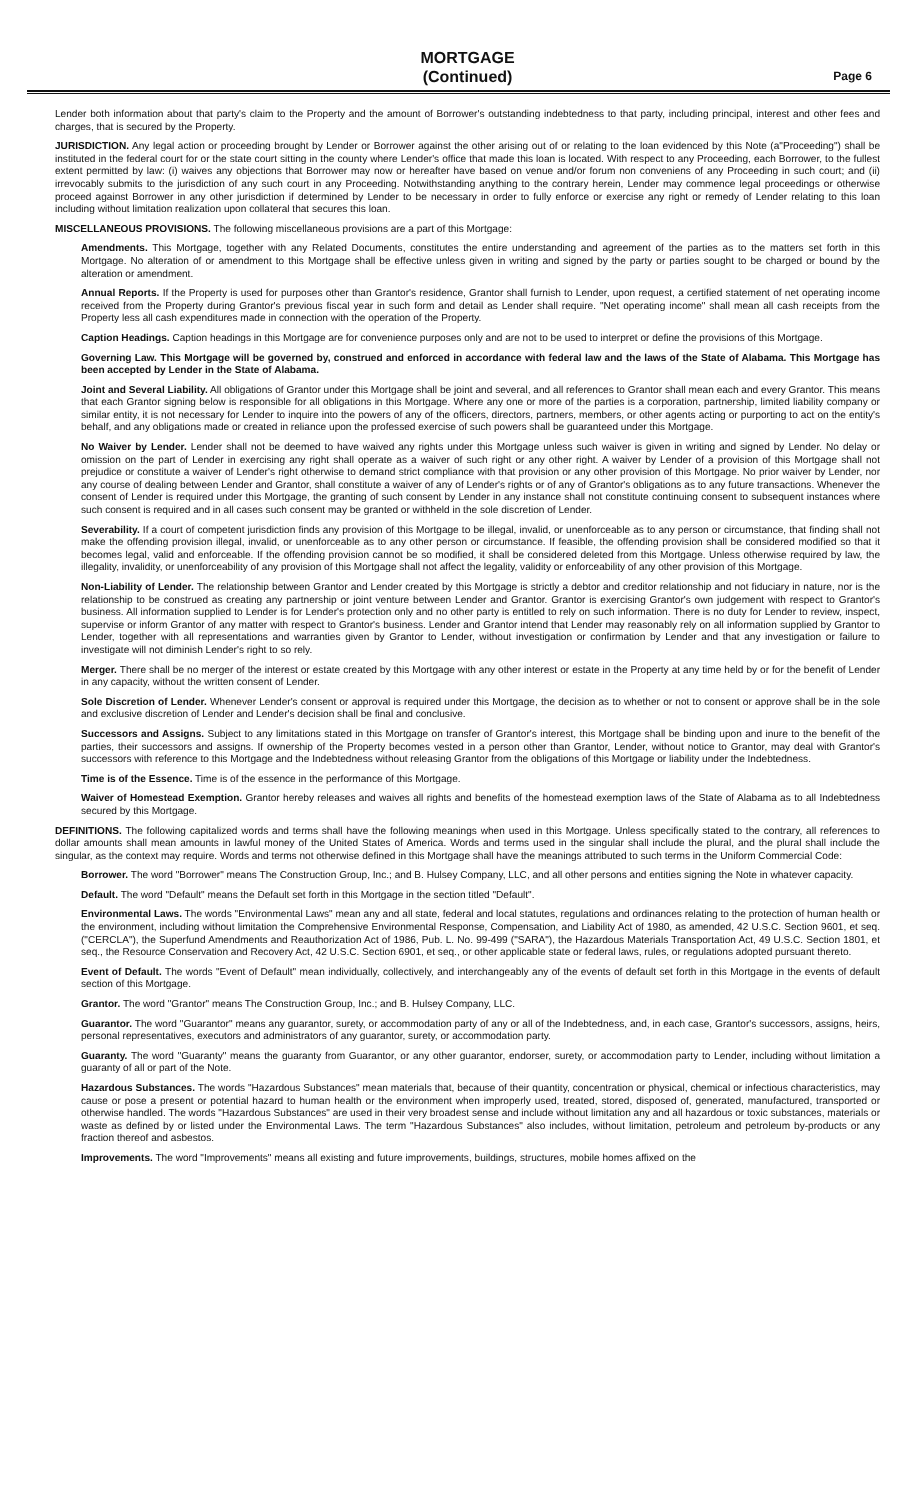MORTGAGE
(Continued)
Page 6
Lender both information about that party's claim to the Property and the amount of Borrower's outstanding indebtedness to that party, including principal, interest and other fees and charges, that is secured by the Property.
JURISDICTION. Any legal action or proceeding brought by Lender or Borrower against the other arising out of or relating to the loan evidenced by this Note (a"Proceeding") shall be instituted in the federal court for or the state court sitting in the county where Lender's office that made this loan is located. With respect to any Proceeding, each Borrower, to the fullest extent permitted by law: (i) waives any objections that Borrower may now or hereafter have based on venue and/or forum non conveniens of any Proceeding in such court; and (ii) irrevocably submits to the jurisdiction of any such court in any Proceeding. Notwithstanding anything to the contrary herein, Lender may commence legal proceedings or otherwise proceed against Borrower in any other jurisdiction if determined by Lender to be necessary in order to fully enforce or exercise any right or remedy of Lender relating to this loan including without limitation realization upon collateral that secures this loan.
MISCELLANEOUS PROVISIONS. The following miscellaneous provisions are a part of this Mortgage:
Amendments. This Mortgage, together with any Related Documents, constitutes the entire understanding and agreement of the parties as to the matters set forth in this Mortgage. No alteration of or amendment to this Mortgage shall be effective unless given in writing and signed by the party or parties sought to be charged or bound by the alteration or amendment.
Annual Reports. If the Property is used for purposes other than Grantor's residence, Grantor shall furnish to Lender, upon request, a certified statement of net operating income received from the Property during Grantor's previous fiscal year in such form and detail as Lender shall require. "Net operating income" shall mean all cash receipts from the Property less all cash expenditures made in connection with the operation of the Property.
Caption Headings. Caption headings in this Mortgage are for convenience purposes only and are not to be used to interpret or define the provisions of this Mortgage.
Governing Law. This Mortgage will be governed by, construed and enforced in accordance with federal law and the laws of the State of Alabama. This Mortgage has been accepted by Lender in the State of Alabama.
Joint and Several Liability. All obligations of Grantor under this Mortgage shall be joint and several, and all references to Grantor shall mean each and every Grantor. This means that each Grantor signing below is responsible for all obligations in this Mortgage. Where any one or more of the parties is a corporation, partnership, limited liability company or similar entity, it is not necessary for Lender to inquire into the powers of any of the officers, directors, partners, members, or other agents acting or purporting to act on the entity's behalf, and any obligations made or created in reliance upon the professed exercise of such powers shall be guaranteed under this Mortgage.
No Waiver by Lender. Lender shall not be deemed to have waived any rights under this Mortgage unless such waiver is given in writing and signed by Lender. No delay or omission on the part of Lender in exercising any right shall operate as a waiver of such right or any other right. A waiver by Lender of a provision of this Mortgage shall not prejudice or constitute a waiver of Lender's right otherwise to demand strict compliance with that provision or any other provision of this Mortgage. No prior waiver by Lender, nor any course of dealing between Lender and Grantor, shall constitute a waiver of any of Lender's rights or of any of Grantor's obligations as to any future transactions. Whenever the consent of Lender is required under this Mortgage, the granting of such consent by Lender in any instance shall not constitute continuing consent to subsequent instances where such consent is required and in all cases such consent may be granted or withheld in the sole discretion of Lender.
Severability. If a court of competent jurisdiction finds any provision of this Mortgage to be illegal, invalid, or unenforceable as to any person or circumstance, that finding shall not make the offending provision illegal, invalid, or unenforceable as to any other person or circumstance. If feasible, the offending provision shall be considered modified so that it becomes legal, valid and enforceable. If the offending provision cannot be so modified, it shall be considered deleted from this Mortgage. Unless otherwise required by law, the illegality, invalidity, or unenforceability of any provision of this Mortgage shall not affect the legality, validity or enforceability of any other provision of this Mortgage.
Non-Liability of Lender. The relationship between Grantor and Lender created by this Mortgage is strictly a debtor and creditor relationship and not fiduciary in nature, nor is the relationship to be construed as creating any partnership or joint venture between Lender and Grantor. Grantor is exercising Grantor's own judgement with respect to Grantor's business. All information supplied to Lender is for Lender's protection only and no other party is entitled to rely on such information. There is no duty for Lender to review, inspect, supervise or inform Grantor of any matter with respect to Grantor's business. Lender and Grantor intend that Lender may reasonably rely on all information supplied by Grantor to Lender, together with all representations and warranties given by Grantor to Lender, without investigation or confirmation by Lender and that any investigation or failure to investigate will not diminish Lender's right to so rely.
Merger. There shall be no merger of the interest or estate created by this Mortgage with any other interest or estate in the Property at any time held by or for the benefit of Lender in any capacity, without the written consent of Lender.
Sole Discretion of Lender. Whenever Lender's consent or approval is required under this Mortgage, the decision as to whether or not to consent or approve shall be in the sole and exclusive discretion of Lender and Lender's decision shall be final and conclusive.
Successors and Assigns. Subject to any limitations stated in this Mortgage on transfer of Grantor's interest, this Mortgage shall be binding upon and inure to the benefit of the parties, their successors and assigns. If ownership of the Property becomes vested in a person other than Grantor, Lender, without notice to Grantor, may deal with Grantor's successors with reference to this Mortgage and the Indebtedness without releasing Grantor from the obligations of this Mortgage or liability under the Indebtedness.
Time is of the Essence. Time is of the essence in the performance of this Mortgage.
Waiver of Homestead Exemption. Grantor hereby releases and waives all rights and benefits of the homestead exemption laws of the State of Alabama as to all Indebtedness secured by this Mortgage.
DEFINITIONS. The following capitalized words and terms shall have the following meanings when used in this Mortgage. Unless specifically stated to the contrary, all references to dollar amounts shall mean amounts in lawful money of the United States of America. Words and terms used in the singular shall include the plural, and the plural shall include the singular, as the context may require. Words and terms not otherwise defined in this Mortgage shall have the meanings attributed to such terms in the Uniform Commercial Code:
Borrower. The word "Borrower" means The Construction Group, Inc.; and B. Hulsey Company, LLC, and all other persons and entities signing the Note in whatever capacity.
Default. The word "Default" means the Default set forth in this Mortgage in the section titled "Default".
Environmental Laws. The words "Environmental Laws" mean any and all state, federal and local statutes, regulations and ordinances relating to the protection of human health or the environment, including without limitation the Comprehensive Environmental Response, Compensation, and Liability Act of 1980, as amended, 42 U.S.C. Section 9601, et seq. ("CERCLA"), the Superfund Amendments and Reauthorization Act of 1986, Pub. L. No. 99-499 ("SARA"), the Hazardous Materials Transportation Act, 49 U.S.C. Section 1801, et seq., the Resource Conservation and Recovery Act, 42 U.S.C. Section 6901, et seq., or other applicable state or federal laws, rules, or regulations adopted pursuant thereto.
Event of Default. The words "Event of Default" mean individually, collectively, and interchangeably any of the events of default set forth in this Mortgage in the events of default section of this Mortgage.
Grantor. The word "Grantor" means The Construction Group, Inc.; and B. Hulsey Company, LLC.
Guarantor. The word "Guarantor" means any guarantor, surety, or accommodation party of any or all of the Indebtedness, and, in each case, Grantor's successors, assigns, heirs, personal representatives, executors and administrators of any guarantor, surety, or accommodation party.
Guaranty. The word "Guaranty" means the guaranty from Guarantor, or any other guarantor, endorser, surety, or accommodation party to Lender, including without limitation a guaranty of all or part of the Note.
Hazardous Substances. The words "Hazardous Substances" mean materials that, because of their quantity, concentration or physical, chemical or infectious characteristics, may cause or pose a present or potential hazard to human health or the environment when improperly used, treated, stored, disposed of, generated, manufactured, transported or otherwise handled. The words "Hazardous Substances" are used in their very broadest sense and include without limitation any and all hazardous or toxic substances, materials or waste as defined by or listed under the Environmental Laws. The term "Hazardous Substances" also includes, without limitation, petroleum and petroleum by-products or any fraction thereof and asbestos.
Improvements. The word "Improvements" means all existing and future improvements, buildings, structures, mobile homes affixed on the